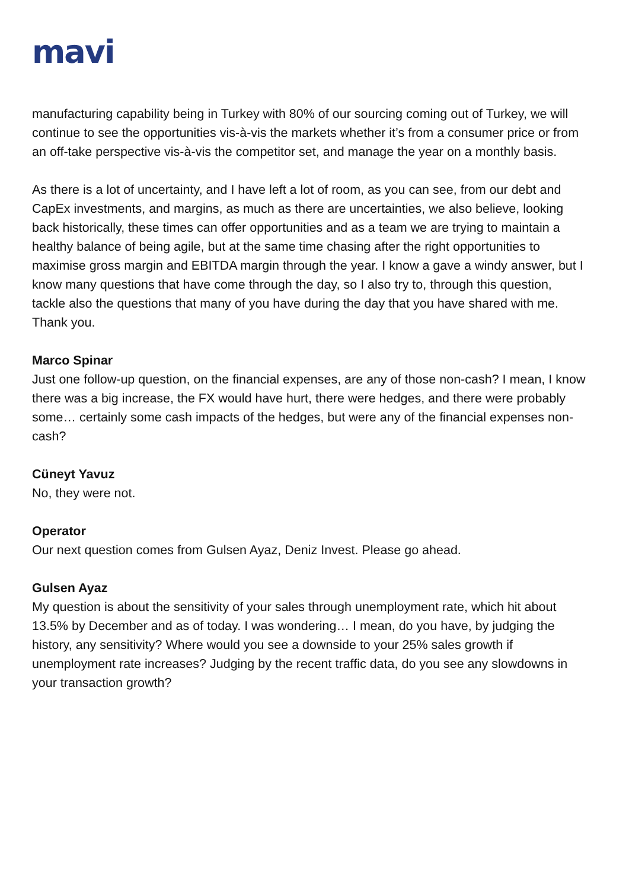mavi
manufacturing capability being in Turkey with 80% of our sourcing coming out of Turkey, we will continue to see the opportunities vis-à-vis the markets whether it’s from a consumer price or from an off-take perspective vis-à-vis the competitor set, and manage the year on a monthly basis.
As there is a lot of uncertainty, and I have left a lot of room, as you can see, from our debt and CapEx investments, and margins, as much as there are uncertainties, we also believe, looking back historically, these times can offer opportunities and as a team we are trying to maintain a healthy balance of being agile, but at the same time chasing after the right opportunities to maximise gross margin and EBITDA margin through the year. I know a gave a windy answer, but I know many questions that have come through the day, so I also try to, through this question, tackle also the questions that many of you have during the day that you have shared with me. Thank you.
Marco Spinar
Just one follow-up question, on the financial expenses, are any of those non-cash? I mean, I know there was a big increase, the FX would have hurt, there were hedges, and there were probably some… certainly some cash impacts of the hedges, but were any of the financial expenses non-cash?
Cüneyt Yavuz
No, they were not.
Operator
Our next question comes from Gulsen Ayaz, Deniz Invest. Please go ahead.
Gulsen Ayaz
My question is about the sensitivity of your sales through unemployment rate, which hit about 13.5% by December and as of today. I was wondering… I mean, do you have, by judging the history, any sensitivity? Where would you see a downside to your 25% sales growth if unemployment rate increases? Judging by the recent traffic data, do you see any slowdowns in your transaction growth?